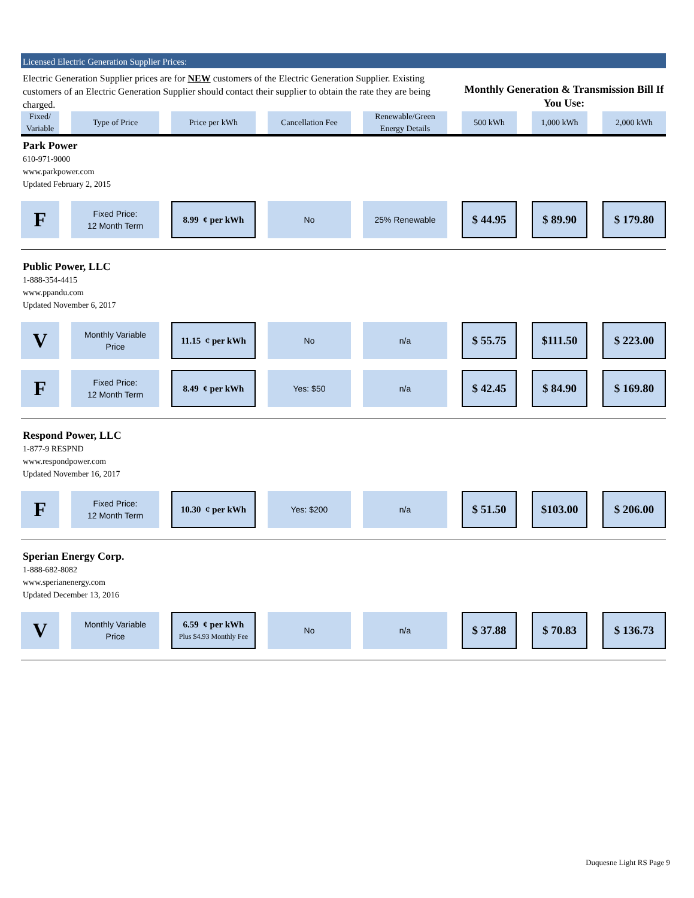Licensed Electric Generation Supplier Prices:
Electric Generation Supplier prices are for NEW customers of the Electric Generation Supplier. Existing customers of an Electric Generation Supplier should contact their supplier to obtain the rate they are being charged.
Monthly Generation & Transmission Bill If You Use:
| Fixed/ Variable | Type of Price | Price per kWh | Cancellation Fee | Renewable/Green Energy Details | 500 kWh | 1,000 kWh | 2,000 kWh |
| --- | --- | --- | --- | --- | --- | --- | --- |
| Park Power 610-971-9000 www.parkpower.com Updated February 2, 2015 | | | | | | | |
| F | Fixed Price: 12 Month Term | 8.99 ¢ per kWh | No | 25% Renewable | $ 44.95 | $ 89.90 | $ 179.80 |
| Public Power, LLC 1-888-354-4415 www.ppandu.com Updated November 6, 2017 | | | | | | | |
| V | Monthly Variable Price | 11.15 ¢ per kWh | No | n/a | $ 55.75 | $111.50 | $ 223.00 |
| F | Fixed Price: 12 Month Term | 8.49 ¢ per kWh | Yes: $50 | n/a | $ 42.45 | $ 84.90 | $ 169.80 |
| Respond Power, LLC 1-877-9 RESPND www.respondpower.com Updated November 16, 2017 | | | | | | | |
| F | Fixed Price: 12 Month Term | 10.30 ¢ per kWh | Yes: $200 | n/a | $ 51.50 | $103.00 | $ 206.00 |
| Sperian Energy Corp. 1-888-682-8082 www.sperianenergy.com Updated December 13, 2016 | | | | | | | |
| V | Monthly Variable Price | 6.59 ¢ per kWh Plus $4.93 Monthly Fee | No | n/a | $ 37.88 | $ 70.83 | $ 136.73 |
Duquesne Light RS Page 9